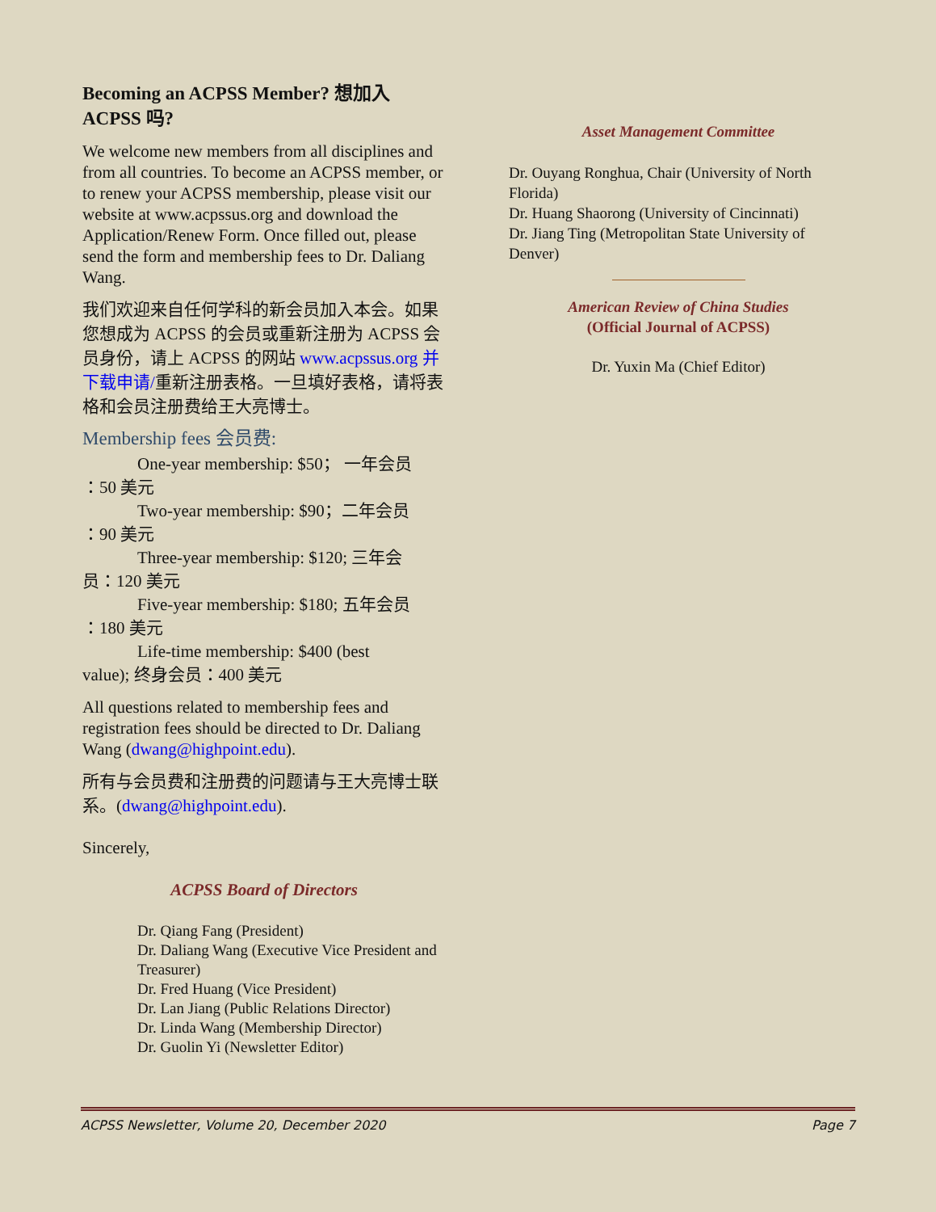Becoming an ACPSS Member? 想加入 ACPSS 吗?
We welcome new members from all disciplines and from all countries. To become an ACPSS member, or to renew your ACPSS membership, please visit our website at www.acpssus.org and download the Application/Renew Form. Once filled out, please send the form and membership fees to Dr. Daliang Wang.
我们欢迎来自任何学科的新会员加入本会。如果您想成为 ACPSS 的会员或重新注册为 ACPSS 会员身份，请上 ACPSS 的网站 www.acpssus.org 并下载申请/重新注册表格。一旦填好表格，请将表格和会员注册费给王大亮博士。
Membership fees 会员费:
One-year membership: $50； 一年会员
：50 美元
Two-year membership: $90；二年会员
：90 美元
Three-year membership: $120; 三年会
员：120 美元
Five-year membership: $180; 五年会员
：180 美元
Life-time membership: $400 (best
value); 终身会员：400 美元
All questions related to membership fees and registration fees should be directed to Dr. Daliang Wang (dwang@highpoint.edu).
所有与会员费和注册费的问题请与王大亮博士联系。(dwang@highpoint.edu).
Sincerely,
ACPSS Board of Directors
Dr. Qiang Fang (President)
Dr. Daliang Wang (Executive Vice President and Treasurer)
Dr. Fred Huang (Vice President)
Dr. Lan Jiang (Public Relations Director)
Dr. Linda Wang (Membership Director)
Dr. Guolin Yi (Newsletter Editor)
Asset Management Committee
Dr. Ouyang Ronghua, Chair (University of North Florida)
Dr. Huang Shaorong (University of Cincinnati)
Dr. Jiang Ting (Metropolitan State University of Denver)
American Review of China Studies
(Official Journal of ACPSS)
Dr. Yuxin Ma (Chief Editor)
ACPSS Newsletter, Volume 20, December 2020 Page 7